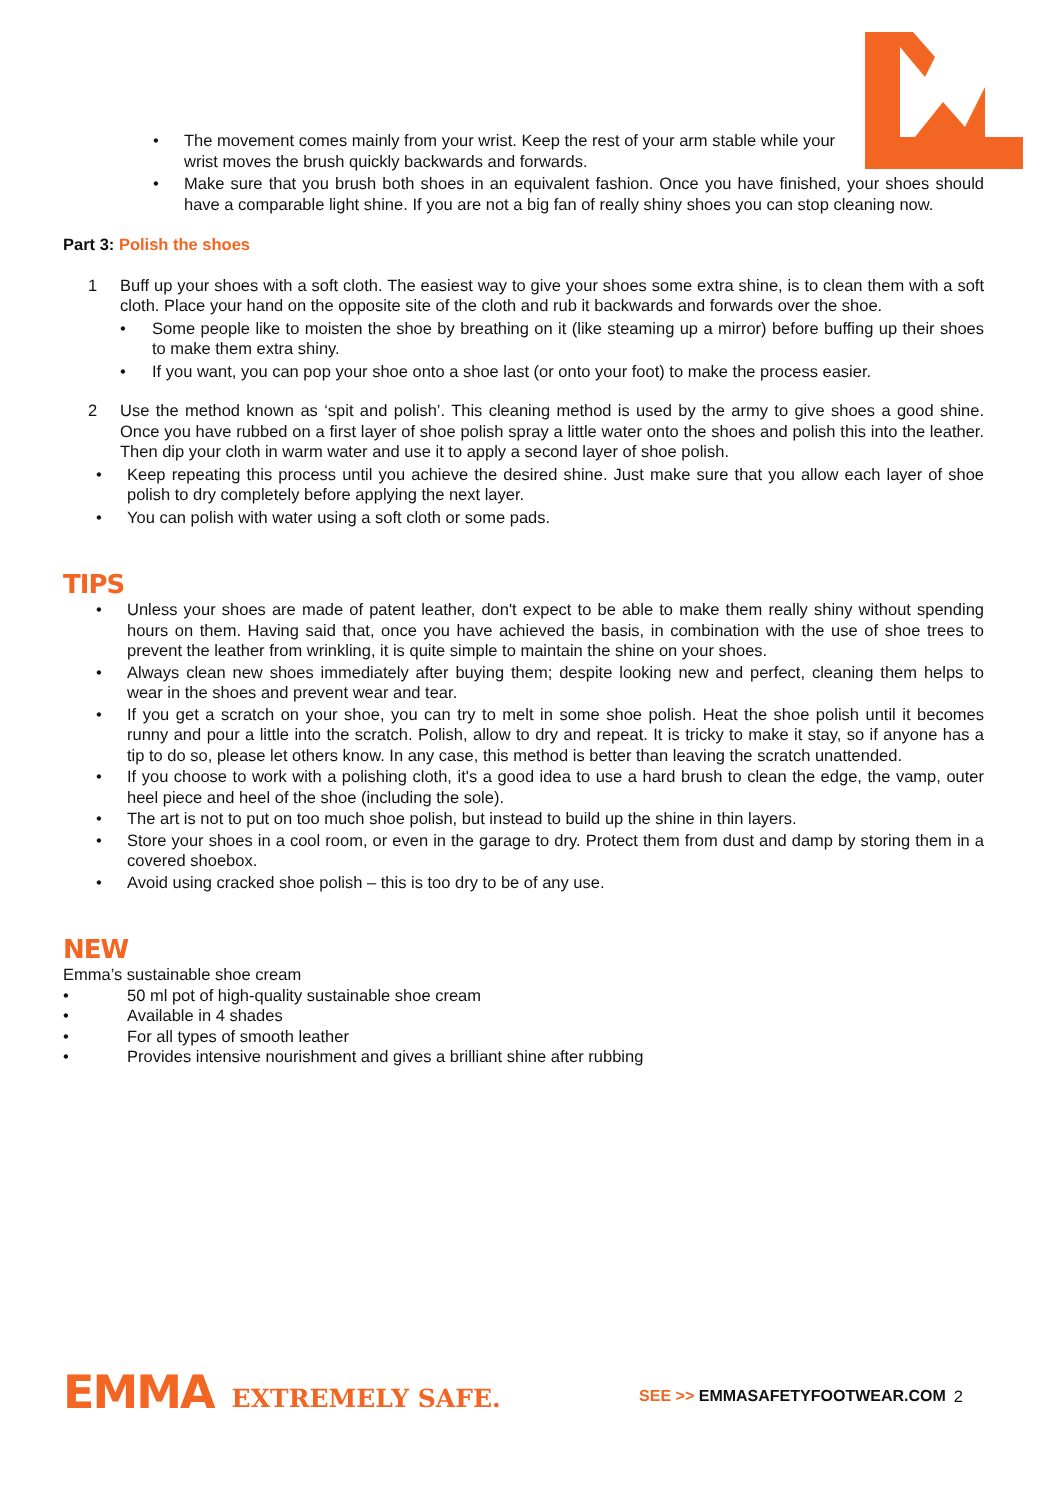• The movement comes mainly from your wrist. Keep the rest of your arm stable while your wrist moves the brush quickly backwards and forwards.
• Make sure that you brush both shoes in an equivalent fashion. Once you have finished, your shoes should have a comparable light shine. If you are not a big fan of really shiny shoes you can stop cleaning now.
Part 3: Polish the shoes
1 Buff up your shoes with a soft cloth. The easiest way to give your shoes some extra shine, is to clean them with a soft cloth. Place your hand on the opposite site of the cloth and rub it backwards and forwards over the shoe.
• Some people like to moisten the shoe by breathing on it (like steaming up a mirror) before buffing up their shoes to make them extra shiny.
• If you want, you can pop your shoe onto a shoe last (or onto your foot) to make the process easier.
2 Use the method known as ‘spit and polish’. This cleaning method is used by the army to give shoes a good shine. Once you have rubbed on a first layer of shoe polish spray a little water onto the shoes and polish this into the leather. Then dip your cloth in warm water and use it to apply a second layer of shoe polish.
• Keep repeating this process until you achieve the desired shine. Just make sure that you allow each layer of shoe polish to dry completely before applying the next layer.
• You can polish with water using a soft cloth or some pads.
TIPS
• Unless your shoes are made of patent leather, don't expect to be able to make them really shiny without spending hours on them. Having said that, once you have achieved the basis, in combination with the use of shoe trees to prevent the leather from wrinkling, it is quite simple to maintain the shine on your shoes.
• Always clean new shoes immediately after buying them; despite looking new and perfect, cleaning them helps to wear in the shoes and prevent wear and tear.
• If you get a scratch on your shoe, you can try to melt in some shoe polish. Heat the shoe polish until it becomes runny and pour a little into the scratch. Polish, allow to dry and repeat. It is tricky to make it stay, so if anyone has a tip to do so, please let others know. In any case, this method is better than leaving the scratch unattended.
• If you choose to work with a polishing cloth, it's a good idea to use a hard brush to clean the edge, the vamp, outer heel piece and heel of the shoe (including the sole).
• The art is not to put on too much shoe polish, but instead to build up the shine in thin layers.
• Store your shoes in a cool room, or even in the garage to dry. Protect them from dust and damp by storing them in a covered shoebox.
• Avoid using cracked shoe polish – this is too dry to be of any use.
NEW
Emma’s sustainable shoe cream
• 50 ml pot of high-quality sustainable shoe cream
• Available in 4 shades
• For all types of smooth leather
• Provides intensive nourishment and gives a brilliant shine after rubbing
EMMA EXTREMELY SAFE. SEE >> EMMASAFETYFOOTWEAR.COM 2